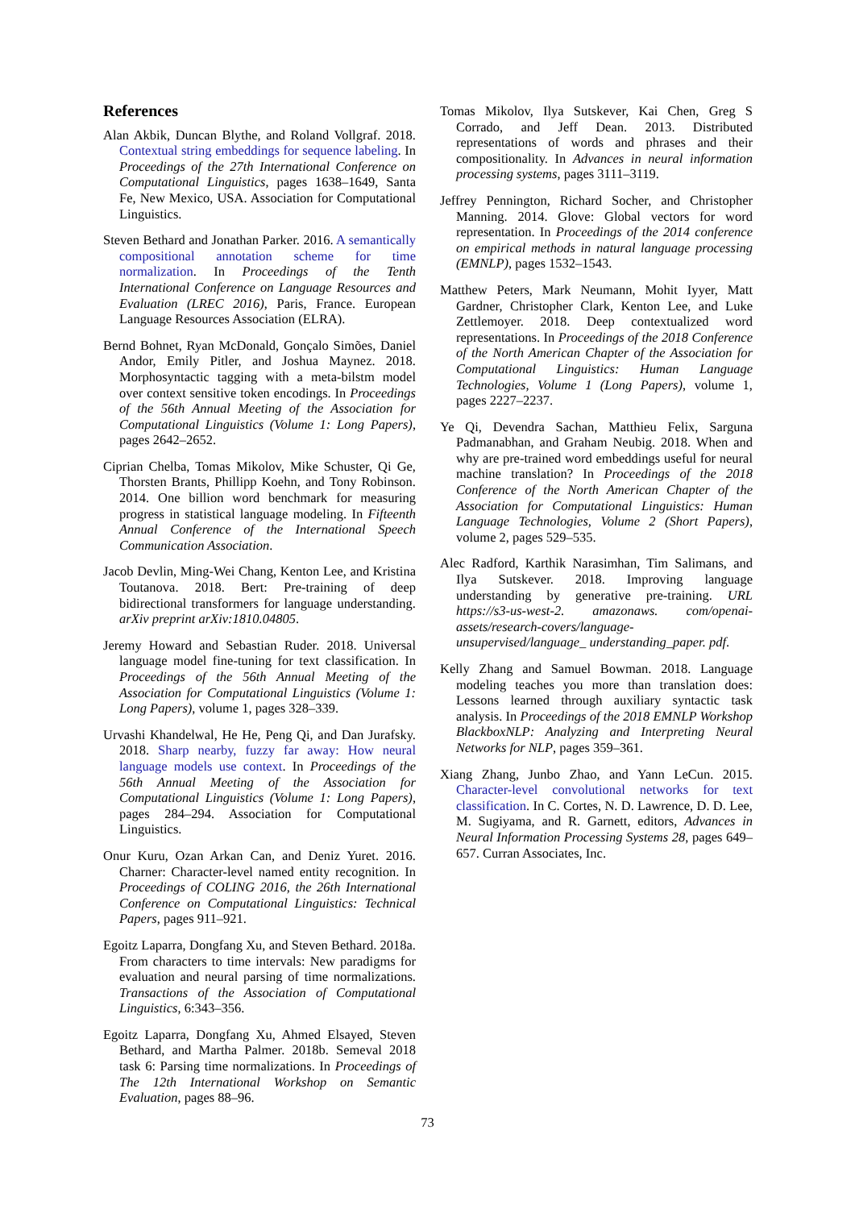References
Alan Akbik, Duncan Blythe, and Roland Vollgraf. 2018. Contextual string embeddings for sequence labeling. In Proceedings of the 27th International Conference on Computational Linguistics, pages 1638–1649, Santa Fe, New Mexico, USA. Association for Computational Linguistics.
Steven Bethard and Jonathan Parker. 2016. A semantically compositional annotation scheme for time normalization. In Proceedings of the Tenth International Conference on Language Resources and Evaluation (LREC 2016), Paris, France. European Language Resources Association (ELRA).
Bernd Bohnet, Ryan McDonald, Gonçalo Simões, Daniel Andor, Emily Pitler, and Joshua Maynez. 2018. Morphosyntactic tagging with a meta-bilstm model over context sensitive token encodings. In Proceedings of the 56th Annual Meeting of the Association for Computational Linguistics (Volume 1: Long Papers), pages 2642–2652.
Ciprian Chelba, Tomas Mikolov, Mike Schuster, Qi Ge, Thorsten Brants, Phillipp Koehn, and Tony Robinson. 2014. One billion word benchmark for measuring progress in statistical language modeling. In Fifteenth Annual Conference of the International Speech Communication Association.
Jacob Devlin, Ming-Wei Chang, Kenton Lee, and Kristina Toutanova. 2018. Bert: Pre-training of deep bidirectional transformers for language understanding. arXiv preprint arXiv:1810.04805.
Jeremy Howard and Sebastian Ruder. 2018. Universal language model fine-tuning for text classification. In Proceedings of the 56th Annual Meeting of the Association for Computational Linguistics (Volume 1: Long Papers), volume 1, pages 328–339.
Urvashi Khandelwal, He He, Peng Qi, and Dan Jurafsky. 2018. Sharp nearby, fuzzy far away: How neural language models use context. In Proceedings of the 56th Annual Meeting of the Association for Computational Linguistics (Volume 1: Long Papers), pages 284–294. Association for Computational Linguistics.
Onur Kuru, Ozan Arkan Can, and Deniz Yuret. 2016. Charner: Character-level named entity recognition. In Proceedings of COLING 2016, the 26th International Conference on Computational Linguistics: Technical Papers, pages 911–921.
Egoitz Laparra, Dongfang Xu, and Steven Bethard. 2018a. From characters to time intervals: New paradigms for evaluation and neural parsing of time normalizations. Transactions of the Association of Computational Linguistics, 6:343–356.
Egoitz Laparra, Dongfang Xu, Ahmed Elsayed, Steven Bethard, and Martha Palmer. 2018b. Semeval 2018 task 6: Parsing time normalizations. In Proceedings of The 12th International Workshop on Semantic Evaluation, pages 88–96.
Tomas Mikolov, Ilya Sutskever, Kai Chen, Greg S Corrado, and Jeff Dean. 2013. Distributed representations of words and phrases and their compositionality. In Advances in neural information processing systems, pages 3111–3119.
Jeffrey Pennington, Richard Socher, and Christopher Manning. 2014. Glove: Global vectors for word representation. In Proceedings of the 2014 conference on empirical methods in natural language processing (EMNLP), pages 1532–1543.
Matthew Peters, Mark Neumann, Mohit Iyyer, Matt Gardner, Christopher Clark, Kenton Lee, and Luke Zettlemoyer. 2018. Deep contextualized word representations. In Proceedings of the 2018 Conference of the North American Chapter of the Association for Computational Linguistics: Human Language Technologies, Volume 1 (Long Papers), volume 1, pages 2227–2237.
Ye Qi, Devendra Sachan, Matthieu Felix, Sarguna Padmanabhan, and Graham Neubig. 2018. When and why are pre-trained word embeddings useful for neural machine translation? In Proceedings of the 2018 Conference of the North American Chapter of the Association for Computational Linguistics: Human Language Technologies, Volume 2 (Short Papers), volume 2, pages 529–535.
Alec Radford, Karthik Narasimhan, Tim Salimans, and Ilya Sutskever. 2018. Improving language understanding by generative pre-training. URL https://s3-us-west-2. amazonaws. com/openai-assets/research-covers/language-unsupervised/language_ understanding_paper. pdf.
Kelly Zhang and Samuel Bowman. 2018. Language modeling teaches you more than translation does: Lessons learned through auxiliary syntactic task analysis. In Proceedings of the 2018 EMNLP Workshop BlackboxNLP: Analyzing and Interpreting Neural Networks for NLP, pages 359–361.
Xiang Zhang, Junbo Zhao, and Yann LeCun. 2015. Character-level convolutional networks for text classification. In C. Cortes, N. D. Lawrence, D. D. Lee, M. Sugiyama, and R. Garnett, editors, Advances in Neural Information Processing Systems 28, pages 649–657. Curran Associates, Inc.
73